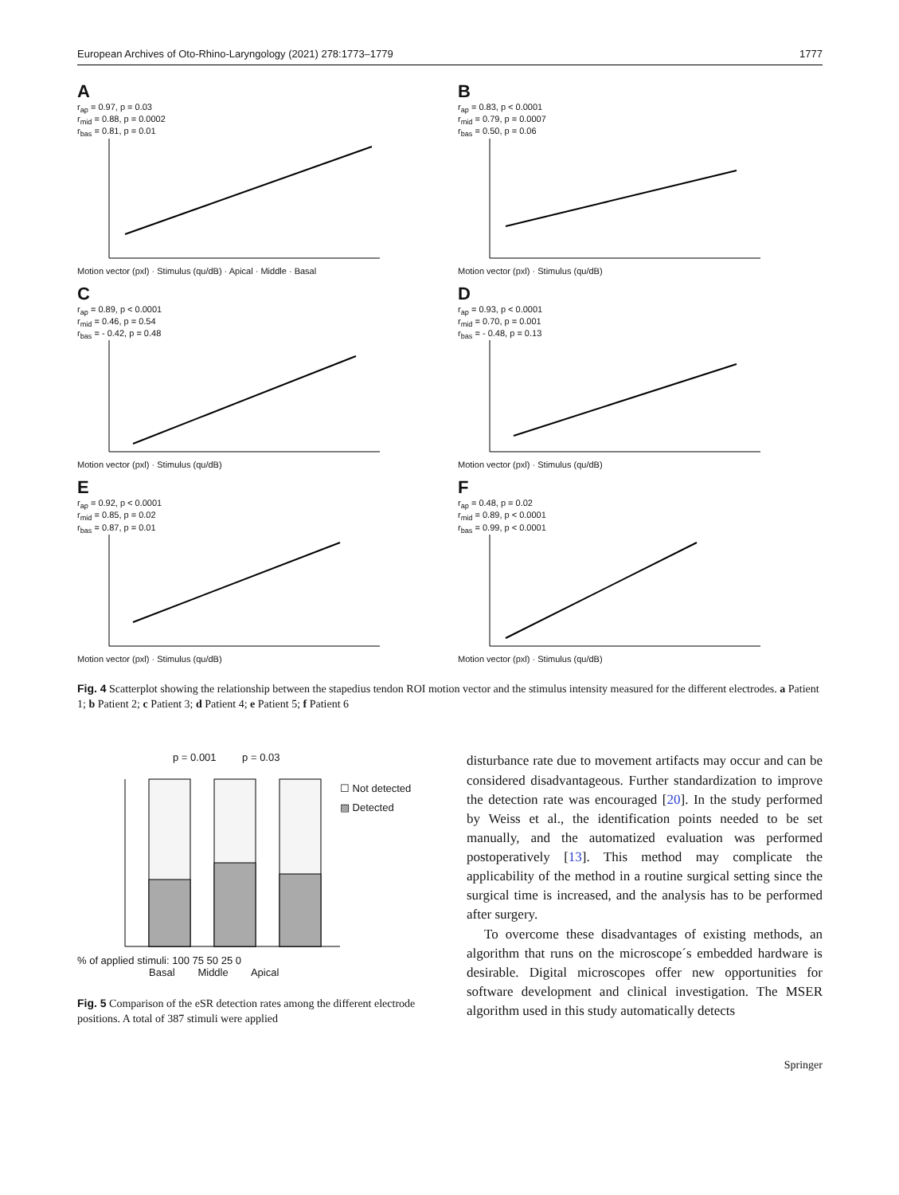European Archives of Oto-Rhino-Laryngology (2021) 278:1773–1779 1777
A
r<sub>ap</sub> = 0.97, p = 0.03
r<sub>mid</sub> = 0.88, p = 0.0002
r<sub>bas</sub> = 0.81, p = 0.01
Motion vector (pxl) · Stimulus (qu/dB) · Apical · Middle · Basal
B
r<sub>ap</sub> = 0.83, p < 0.0001
r<sub>mid</sub> = 0.79, p = 0.0007
r<sub>bas</sub> = 0.50, p = 0.06
Motion vector (pxl) · Stimulus (qu/dB)
C
r<sub>ap</sub> = 0.89, p < 0.0001
r<sub>mid</sub> = 0.46, p = 0.54
r<sub>bas</sub> = - 0.42, p = 0.48
Motion vector (pxl) · Stimulus (qu/dB)
D
r<sub>ap</sub> = 0.93, p < 0.0001
r<sub>mid</sub> = 0.70, p = 0.001
r<sub>bas</sub> = - 0.48, p = 0.13
Motion vector (pxl) · Stimulus (qu/dB)
E
r<sub>ap</sub> = 0.92, p < 0.0001
r<sub>mid</sub> = 0.85, p = 0.02
r<sub>bas</sub> = 0.87, p = 0.01
Motion vector (pxl) · Stimulus (qu/dB)
F
r<sub>ap</sub> = 0.48, p = 0.02
r<sub>mid</sub> = 0.89, p < 0.0001
r<sub>bas</sub> = 0.99, p < 0.0001
Motion vector (pxl) · Stimulus (qu/dB)
Fig. 4 Scatterplot showing the relationship between the stapedius tendon ROI motion vector and the stimulus intensity measured for the different electrodes. a Patient 1; b Patient 2; c Patient 3; d Patient 4; e Patient 5; f Patient 6
p = 0.001 p = 0.03
☐ Not detected
▨ Detected
% of applied stimuli: 100 75 50 25 0
Basal Middle Apical
Fig. 5 Comparison of the eSR detection rates among the different electrode positions. A total of 387 stimuli were applied
disturbance rate due to movement artifacts may occur and can be considered disadvantageous. Further standardization to improve the detection rate was encouraged [20]. In the study performed by Weiss et al., the identification points needed to be set manually, and the automatized evaluation was performed postoperatively [13]. This method may complicate the applicability of the method in a routine surgical setting since the surgical time is increased, and the analysis has to be performed after surgery.
To overcome these disadvantages of existing methods, an algorithm that runs on the microscope´s embedded hardware is desirable. Digital microscopes offer new opportunities for software development and clinical investigation. The MSER algorithm used in this study automatically detects
Springer